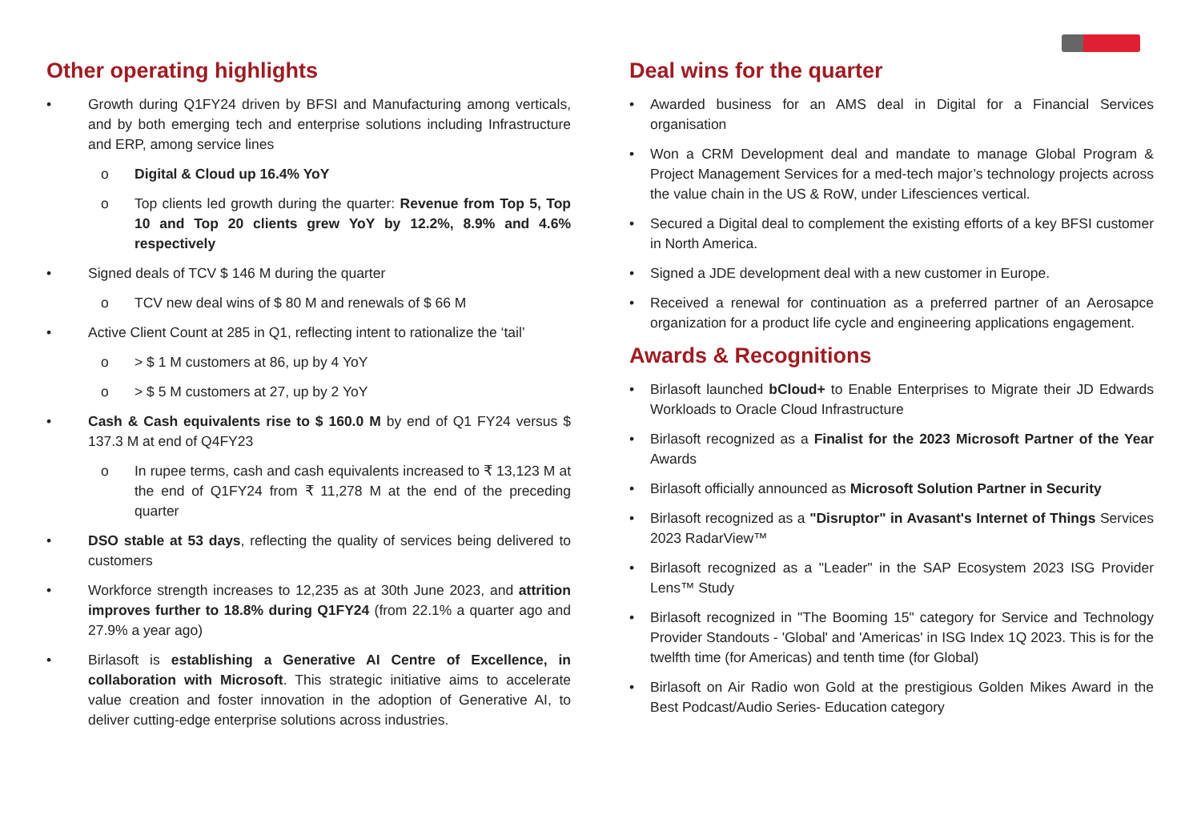Other operating highlights
• Growth during Q1FY24 driven by BFSI and Manufacturing among verticals, and by both emerging tech and enterprise solutions including Infrastructure and ERP, among service lines
o Digital & Cloud up 16.4% YoY
o Top clients led growth during the quarter: Revenue from Top 5, Top 10 and Top 20 clients grew YoY by 12.2%, 8.9% and 4.6% respectively
• Signed deals of TCV $ 146 M during the quarter
o TCV new deal wins of $ 80 M and renewals of $ 66 M
• Active Client Count at 285 in Q1, reflecting intent to rationalize the ‘tail’
o > $ 1 M customers at 86, up by 4 YoY
o > $ 5 M customers at 27, up by 2 YoY
• Cash & Cash equivalents rise to $ 160.0 M by end of Q1 FY24 versus $ 137.3 M at end of Q4FY23
o In rupee terms, cash and cash equivalents increased to ₹ 13,123 M at the end of Q1FY24 from ₹ 11,278 M at the end of the preceding quarter
• DSO stable at 53 days, reflecting the quality of services being delivered to customers
• Workforce strength increases to 12,235 as at 30th June 2023, and attrition improves further to 18.8% during Q1FY24 (from 22.1% a quarter ago and 27.9% a year ago)
• Birlasoft is establishing a Generative AI Centre of Excellence, in collaboration with Microsoft. This strategic initiative aims to accelerate value creation and foster innovation in the adoption of Generative AI, to deliver cutting-edge enterprise solutions across industries.
Deal wins for the quarter
• Awarded business for an AMS deal in Digital for a Financial Services organisation
• Won a CRM Development deal and mandate to manage Global Program & Project Management Services for a med-tech major’s technology projects across the value chain in the US & RoW, under Lifesciences vertical.
• Secured a Digital deal to complement the existing efforts of a key BFSI customer in North America.
• Signed a JDE development deal with a new customer in Europe.
• Received a renewal for continuation as a preferred partner of an Aerosapce organization for a product life cycle and engineering applications engagement.
Awards & Recognitions
• Birlasoft launched bCloud+ to Enable Enterprises to Migrate their JD Edwards Workloads to Oracle Cloud Infrastructure
• Birlasoft recognized as a Finalist for the 2023 Microsoft Partner of the Year Awards
• Birlasoft officially announced as Microsoft Solution Partner in Security
• Birlasoft recognized as a "Disruptor" in Avasant's Internet of Things Services 2023 RadarView™
• Birlasoft recognized as a "Leader" in the SAP Ecosystem 2023 ISG Provider Lens™ Study
• Birlasoft recognized in "The Booming 15" category for Service and Technology Provider Standouts - 'Global' and 'Americas' in ISG Index 1Q 2023. This is for the twelfth time (for Americas) and tenth time (for Global)
• Birlasoft on Air Radio won Gold at the prestigious Golden Mikes Award in the Best Podcast/Audio Series- Education category